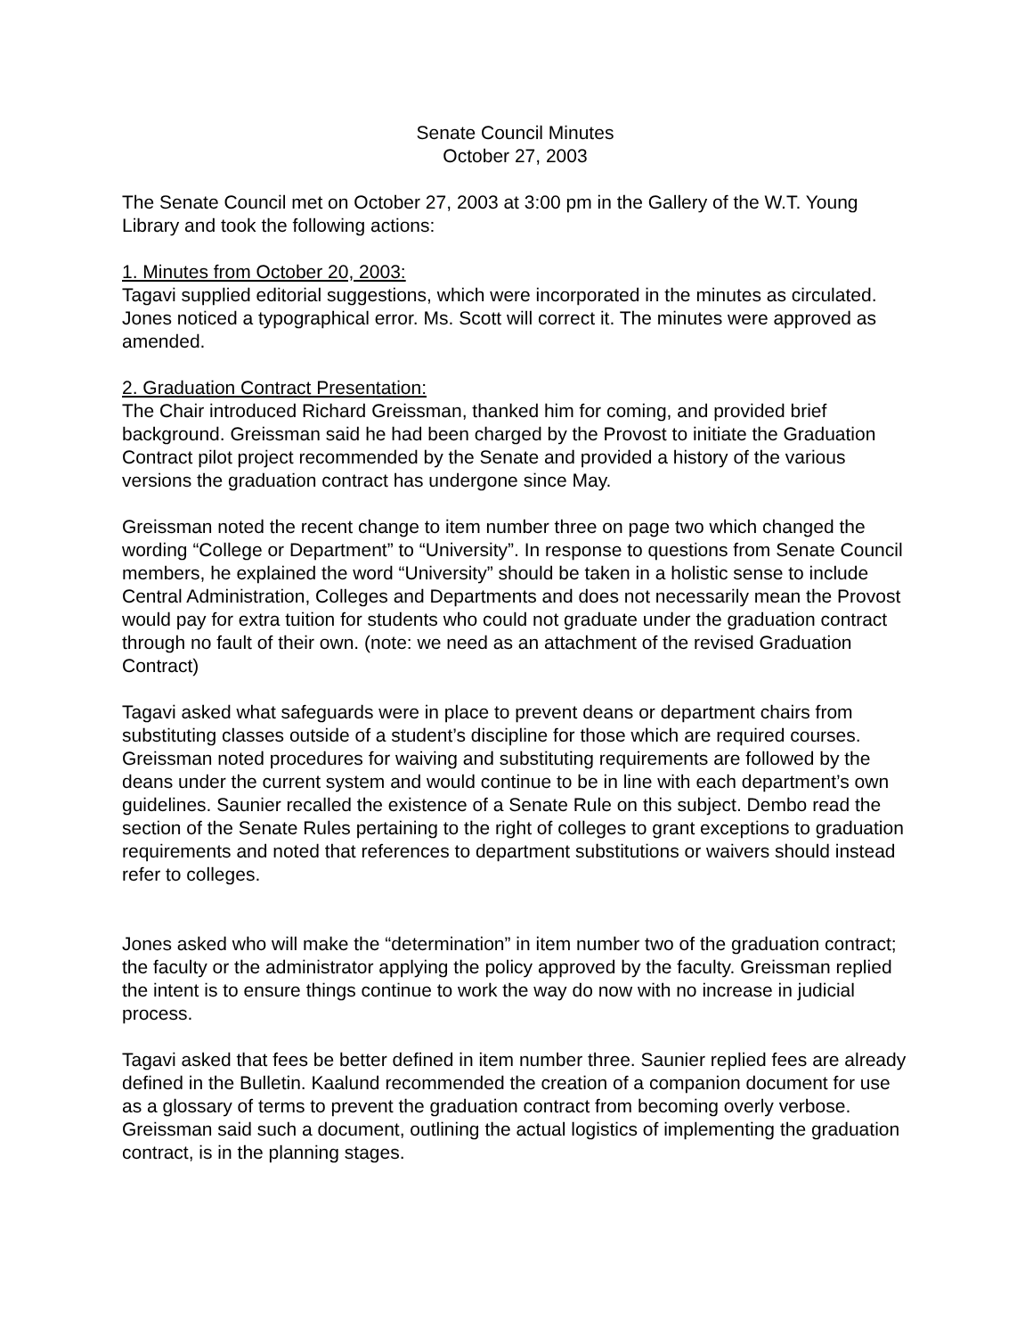Senate Council Minutes
October 27, 2003
The Senate Council met on October 27, 2003 at 3:00 pm in the Gallery of the W.T. Young Library and took the following actions:
1. Minutes from October 20, 2003:
Tagavi supplied editorial suggestions, which were incorporated in the minutes as circulated. Jones noticed a typographical error. Ms. Scott will correct it. The minutes were approved as amended.
2. Graduation Contract Presentation:
The Chair introduced Richard Greissman, thanked him for coming, and provided brief background. Greissman said he had been charged by the Provost to initiate the Graduation Contract pilot project recommended by the Senate and provided a history of the various versions the graduation contract has undergone since May.
Greissman noted the recent change to item number three on page two which changed the wording “College or Department” to “University”. In response to questions from Senate Council members, he explained the word “University” should be taken in a holistic sense to include Central Administration, Colleges and Departments and does not necessarily mean the Provost would pay for extra tuition for students who could not graduate under the graduation contract through no fault of their own. (note: we need as an attachment of the revised Graduation Contract)
Tagavi asked what safeguards were in place to prevent deans or department chairs from substituting classes outside of a student’s discipline for those which are required courses. Greissman noted procedures for waiving and substituting requirements are followed by the deans under the current system and would continue to be in line with each department’s own guidelines. Saunier recalled the existence of a Senate Rule on this subject. Dembo read the section of the Senate Rules pertaining to the right of colleges to grant exceptions to graduation requirements and noted that references to department substitutions or waivers should instead refer to colleges.
Jones asked who will make the “determination” in item number two of the graduation contract; the faculty or the administrator applying the policy approved by the faculty. Greissman replied the intent is to ensure things continue to work the way do now with no increase in judicial process.
Tagavi asked that fees be better defined in item number three. Saunier replied fees are already defined in the Bulletin. Kaalund recommended the creation of a companion document for use as a glossary of terms to prevent the graduation contract from becoming overly verbose. Greissman said such a document, outlining the actual logistics of implementing the graduation contract, is in the planning stages.